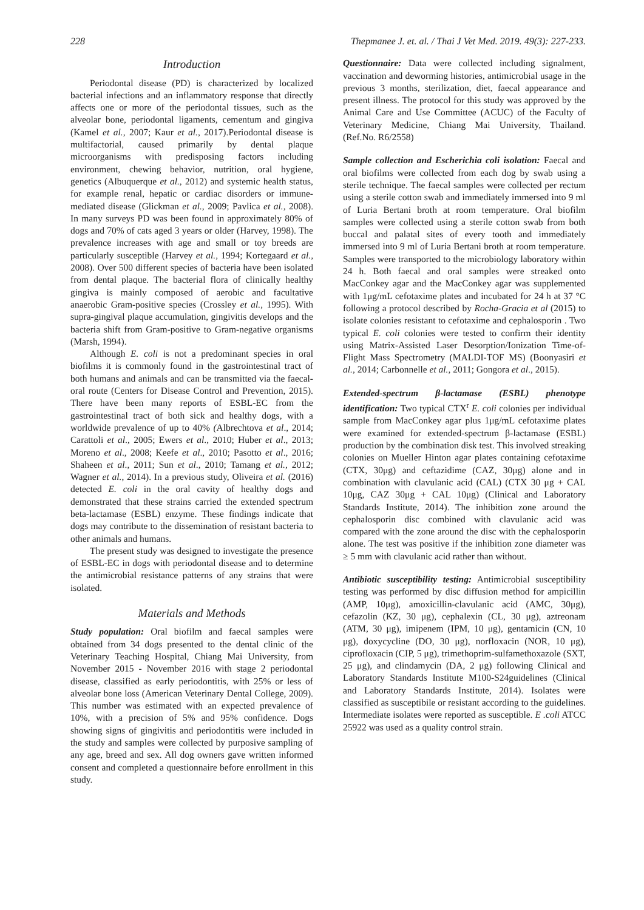228 Thepmanee J. et. al. / Thai J Vet Med. 2019. 49(3): 227-233.
Introduction
Periodontal disease (PD) is characterized by localized bacterial infections and an inflammatory response that directly affects one or more of the periodontal tissues, such as the alveolar bone, periodontal ligaments, cementum and gingiva (Kamel et al., 2007; Kaur et al., 2017).Periodontal disease is multifactorial, caused primarily by dental plaque microorganisms with predisposing factors including environment, chewing behavior, nutrition, oral hygiene, genetics (Albuquerque et al., 2012) and systemic health status, for example renal, hepatic or cardiac disorders or immune-mediated disease (Glickman et al., 2009; Pavlica et al., 2008). In many surveys PD was been found in approximately 80% of dogs and 70% of cats aged 3 years or older (Harvey, 1998). The prevalence increases with age and small or toy breeds are particularly susceptible (Harvey et al., 1994; Kortegaard et al., 2008). Over 500 different species of bacteria have been isolated from dental plaque. The bacterial flora of clinically healthy gingiva is mainly composed of aerobic and facultative anaerobic Gram-positive species (Crossley et al., 1995). With supra-gingival plaque accumulation, gingivitis develops and the bacteria shift from Gram-positive to Gram-negative organisms (Marsh, 1994).
Although E. coli is not a predominant species in oral biofilms it is commonly found in the gastrointestinal tract of both humans and animals and can be transmitted via the faecal-oral route (Centers for Disease Control and Prevention, 2015). There have been many reports of ESBL-EC from the gastrointestinal tract of both sick and healthy dogs, with a worldwide prevalence of up to 40% (Albrechtova et al., 2014; Carattoli et al., 2005; Ewers et al., 2010; Huber et al., 2013; Moreno et al., 2008; Keefe et al., 2010; Pasotto et al., 2016; Shaheen et al., 2011; Sun et al., 2010; Tamang et al., 2012; Wagner et al., 2014). In a previous study, Oliveira et al. (2016) detected E. coli in the oral cavity of healthy dogs and demonstrated that these strains carried the extended spectrum beta-lactamase (ESBL) enzyme. These findings indicate that dogs may contribute to the dissemination of resistant bacteria to other animals and humans.
The present study was designed to investigate the presence of ESBL-EC in dogs with periodontal disease and to determine the antimicrobial resistance patterns of any strains that were isolated.
Materials and Methods
Study population: Oral biofilm and faecal samples were obtained from 34 dogs presented to the dental clinic of the Veterinary Teaching Hospital, Chiang Mai University, from November 2015 - November 2016 with stage 2 periodontal disease, classified as early periodontitis, with 25% or less of alveolar bone loss (American Veterinary Dental College, 2009). This number was estimated with an expected prevalence of 10%, with a precision of 5% and 95% confidence. Dogs showing signs of gingivitis and periodontitis were included in the study and samples were collected by purposive sampling of any age, breed and sex. All dog owners gave written informed consent and completed a questionnaire before enrollment in this study.
Questionnaire: Data were collected including signalment, vaccination and deworming histories, antimicrobial usage in the previous 3 months, sterilization, diet, faecal appearance and present illness. The protocol for this study was approved by the Animal Care and Use Committee (ACUC) of the Faculty of Veterinary Medicine, Chiang Mai University, Thailand. (Ref.No. R6/2558)
Sample collection and Escherichia coli isolation: Faecal and oral biofilms were collected from each dog by swab using a sterile technique. The faecal samples were collected per rectum using a sterile cotton swab and immediately immersed into 9 ml of Luria Bertani broth at room temperature. Oral biofilm samples were collected using a sterile cotton swab from both buccal and palatal sites of every tooth and immediately immersed into 9 ml of Luria Bertani broth at room temperature. Samples were transported to the microbiology laboratory within 24 h. Both faecal and oral samples were streaked onto MacConkey agar and the MacConkey agar was supplemented with 1μg/mL cefotaxime plates and incubated for 24 h at 37 °C following a protocol described by Rocha-Gracia et al (2015) to isolate colonies resistant to cefotaxime and cephalosporin . Two typical E. coli colonies were tested to confirm their identity using Matrix-Assisted Laser Desorption/Ionization Time-of-Flight Mass Spectrometry (MALDI-TOF MS) (Boonyasiri et al., 2014; Carbonnelle et al., 2011; Gongora et al., 2015).
Extended-spectrum β-lactamase (ESBL) phenotype identification: Two typical CTX<sup>r</sup> E. coli colonies per individual sample from MacConkey agar plus 1μg/mL cefotaxime plates were examined for extended-spectrum β-lactamase (ESBL) production by the combination disk test. This involved streaking colonies on Mueller Hinton agar plates containing cefotaxime (CTX, 30μg) and ceftazidime (CAZ, 30μg) alone and in combination with clavulanic acid (CAL) (CTX 30 μg + CAL 10μg, CAZ 30μg + CAL 10μg) (Clinical and Laboratory Standards Institute, 2014). The inhibition zone around the cephalosporin disc combined with clavulanic acid was compared with the zone around the disc with the cephalosporin alone. The test was positive if the inhibition zone diameter was ≥ 5 mm with clavulanic acid rather than without.
Antibiotic susceptibility testing: Antimicrobial susceptibility testing was performed by disc diffusion method for ampicillin (AMP, 10μg), amoxicillin-clavulanic acid (AMC, 30μg), cefazolin (KZ, 30 μg), cephalexin (CL, 30 μg), aztreonam (ATM, 30 μg), imipenem (IPM, 10 μg), gentamicin (CN, 10 μg), doxycycline (DO, 30 μg), norfloxacin (NOR, 10 μg), ciprofloxacin (CIP, 5 μg), trimethoprim-sulfamethoxazole (SXT, 25 μg), and clindamycin (DA, 2 μg) following Clinical and Laboratory Standards Institute M100-S24guidelines (Clinical and Laboratory Standards Institute, 2014). Isolates were classified as susceptibile or resistant according to the guidelines. Intermediate isolates were reported as susceptible. E .coli ATCC 25922 was used as a quality control strain.